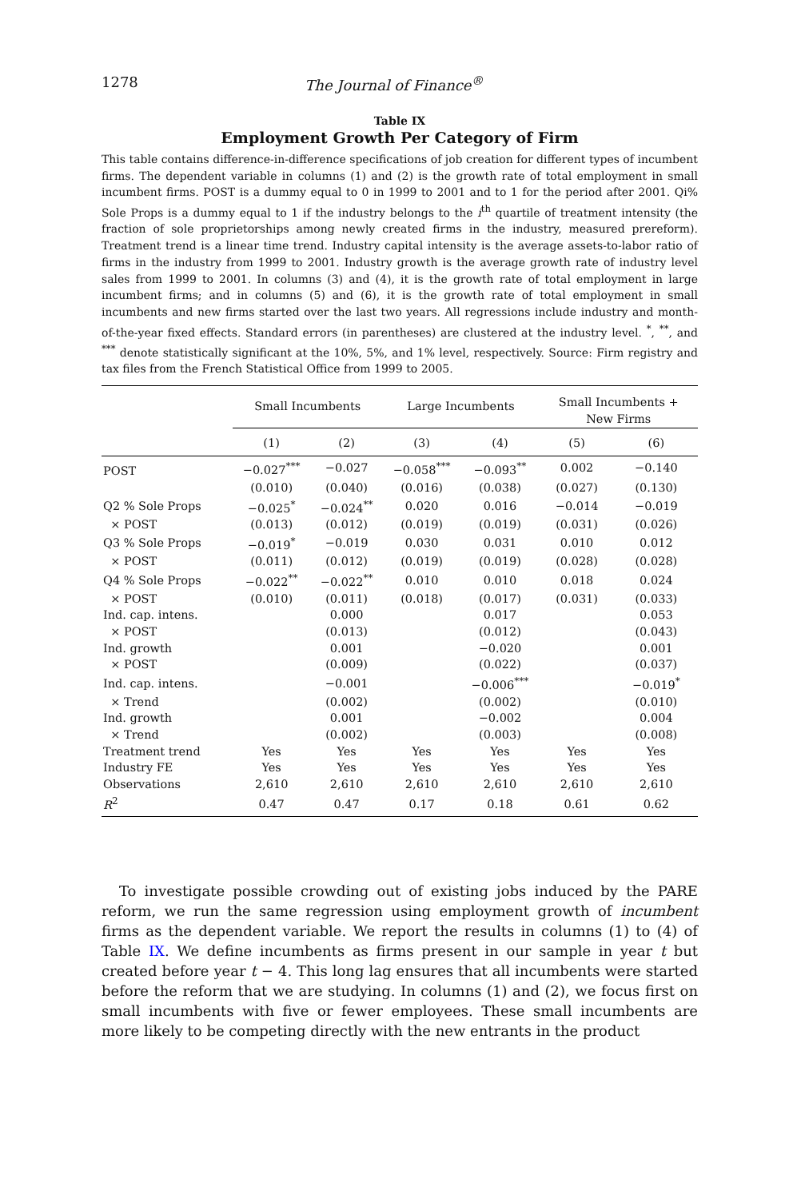1278 The Journal of Finance<sup>®</sup>
Table IX
Employment Growth Per Category of Firm
This table contains difference-in-difference specifications of job creation for different types of incumbent firms. The dependent variable in columns (1) and (2) is the growth rate of total employment in small incumbent firms. POST is a dummy equal to 0 in 1999 to 2001 and to 1 for the period after 2001. Qi% Sole Props is a dummy equal to 1 if the industry belongs to the i<sup>th</sup> quartile of treatment intensity (the fraction of sole proprietorships among newly created firms in the industry, measured prereform). Treatment trend is a linear time trend. Industry capital intensity is the average assets-to-labor ratio of firms in the industry from 1999 to 2001. Industry growth is the average growth rate of industry level sales from 1999 to 2001. In columns (3) and (4), it is the growth rate of total employment in large incumbent firms; and in columns (5) and (6), it is the growth rate of total employment in small incumbents and new firms started over the last two years. All regressions include industry and month-of-the-year fixed effects. Standard errors (in parentheses) are clustered at the industry level. <sup>*</sup>, <sup>**</sup>, and <sup>***</sup> denote statistically significant at the 10%, 5%, and 1% level, respectively. Source: Firm registry and tax files from the French Statistical Office from 1999 to 2005.
| | Small Incumbents | | Large Incumbents | | Small Incumbents + New Firms | |
| --- | --- | --- | --- | --- | --- | --- |
| | (1) | (2) | (3) | (4) | (5) | (6) |
| POST | −0.027<sup>***</sup> | −0.027 | −0.058<sup>***</sup> | −0.093<sup>**</sup> | 0.002 | −0.140 |
| | (0.010) | (0.040) | (0.016) | (0.038) | (0.027) | (0.130) |
| Q2 % Sole Props | −0.025<sup>*</sup> | −0.024<sup>**</sup> | 0.020 | 0.016 | −0.014 | −0.019 |
| × POST | (0.013) | (0.012) | (0.019) | (0.019) | (0.031) | (0.026) |
| Q3 % Sole Props | −0.019<sup>*</sup> | −0.019 | 0.030 | 0.031 | 0.010 | 0.012 |
| × POST | (0.011) | (0.012) | (0.019) | (0.019) | (0.028) | (0.028) |
| Q4 % Sole Props | −0.022<sup>**</sup> | −0.022<sup>**</sup> | 0.010 | 0.010 | 0.018 | 0.024 |
| × POST | (0.010) | (0.011) | (0.018) | (0.017) | (0.031) | (0.033) |
| Ind. cap. intens. | | 0.000 | | 0.017 | | 0.053 |
| × POST | | (0.013) | | (0.012) | | (0.043) |
| Ind. growth | | 0.001 | | −0.020 | | 0.001 |
| × POST | | (0.009) | | (0.022) | | (0.037) |
| Ind. cap. intens. | | −0.001 | | −0.006<sup>***</sup> | | −0.019<sup>*</sup> |
| × Trend | | (0.002) | | (0.002) | | (0.010) |
| Ind. growth | | 0.001 | | −0.002 | | 0.004 |
| × Trend | | (0.002) | | (0.003) | | (0.008) |
| Treatment trend | Yes | Yes | Yes | Yes | Yes | Yes |
| Industry FE | Yes | Yes | Yes | Yes | Yes | Yes |
| Observations | 2,610 | 2,610 | 2,610 | 2,610 | 2,610 | 2,610 |
| R<sup>2</sup> | 0.47 | 0.47 | 0.17 | 0.18 | 0.61 | 0.62 |
To investigate possible crowding out of existing jobs induced by the PARE reform, we run the same regression using employment growth of incumbent firms as the dependent variable. We report the results in columns (1) to (4) of Table IX. We define incumbents as firms present in our sample in year t but created before year t − 4. This long lag ensures that all incumbents were started before the reform that we are studying. In columns (1) and (2), we focus first on small incumbents with five or fewer employees. These small incumbents are more likely to be competing directly with the new entrants in the product